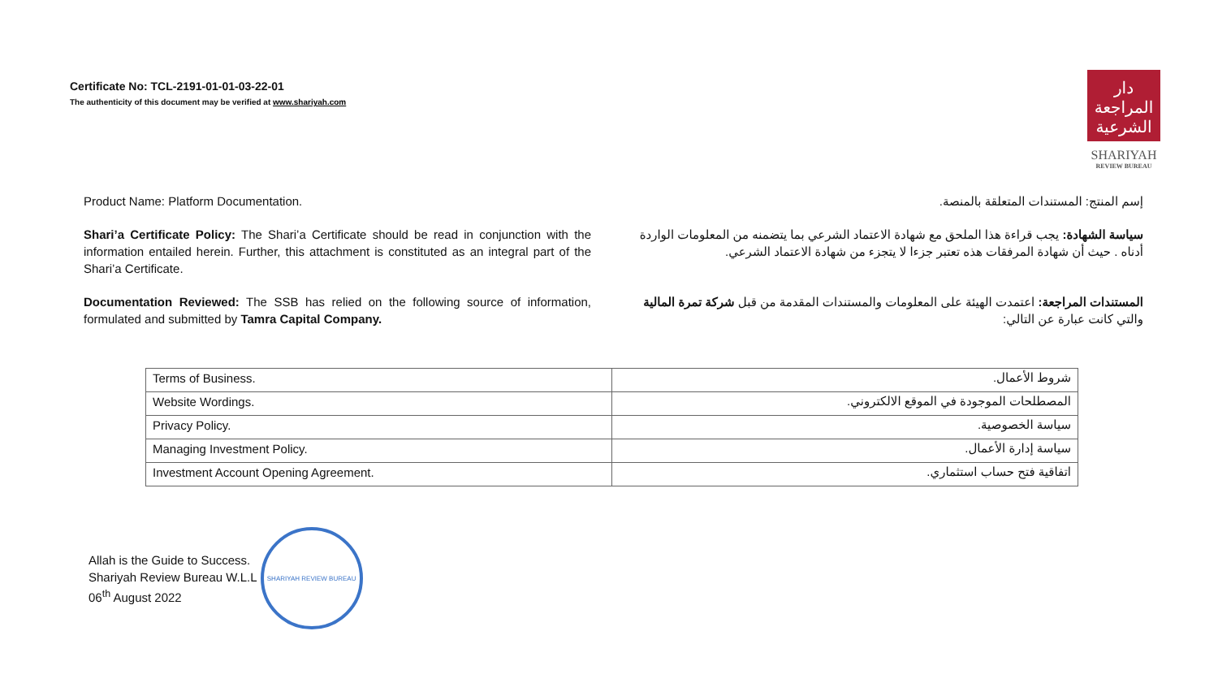Certificate No: TCL-2191-01-01-03-22-01
The authenticity of this document may be verified at www.shariyah.com
دار المراجعة الشرعية
SHARIYAH
REVIEW BUREAU
Product Name: Platform Documentation. إسم المنتج: المستندات المتعلقة بالمنصة.
Shari’a Certificate Policy: The Shari’a Certificate should be read in conjunction with the information entailed herein. Further, this attachment is constituted as an integral part of the Shari’a Certificate.
سياسة الشهادة: يجب قراءة هذا الملحق مع شهادة الاعتماد الشرعي بما يتضمنه من المعلومات الواردة أدناه . حيث أن شهادة المرفقات هذه تعتبر جزءا لا يتجزء من شهادة الاعتماد الشرعي.
Documentation Reviewed: The SSB has relied on the following source of information, formulated and submitted by Tamra Capital Company.
المستندات المراجعة: اعتمدت الهيئة على المعلومات والمستندات المقدمة من قبل شركة تمرة المالية والتي كانت عبارة عن التالي:
| Terms of Business. | شروط الأعمال. |
| Website Wordings. | المصطلحات الموجودة في الموقع الالكتروني. |
| Privacy Policy. | سياسة الخصوصية. |
| Managing Investment Policy. | سياسة إدارة الأعمال. |
| Investment Account Opening Agreement. | اتفاقية فتح حساب استثماري. |
Allah is the Guide to Success.
Shariyah Review Bureau W.L.L
06<sup>th</sup> August 2022
SHARIYAH REVIEW BUREAU